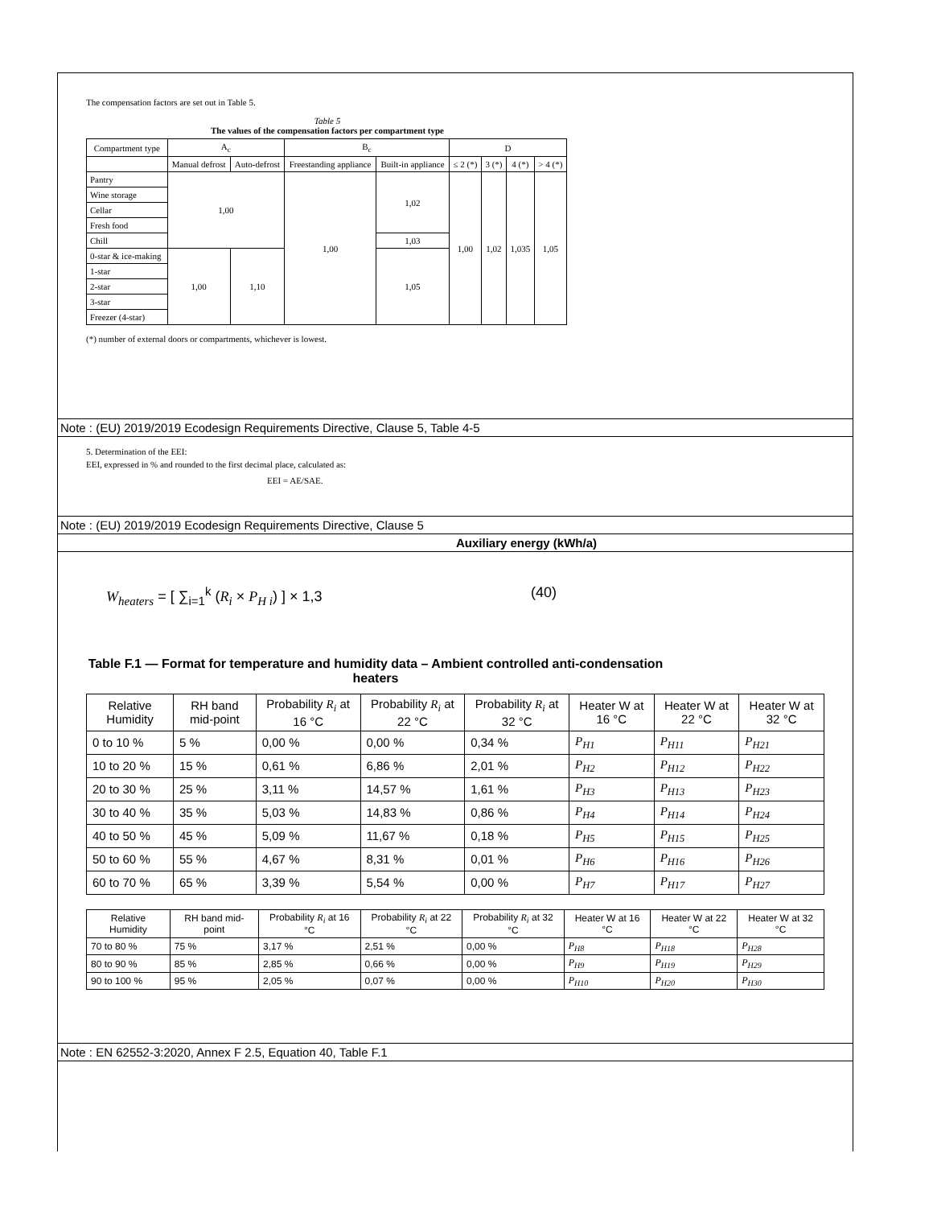The compensation factors are set out in Table 5.
Table 5
The values of the compensation factors per compartment type
| Compartment type | A<sub>c</sub> | | B<sub>c</sub> | | D | | | |
| --- | --- | --- | --- | --- | --- | --- | --- | --- |
| | Manual defrost | Auto-defrost | Freestanding appliance | Built-in appliance | ≤ 2 (*) | 3 (*) | 4 (*) | > 4 (*) |
| Pantry | 1,00 | | 1,00 | 1,02 | 1,00 | 1,02 | 1,035 | 1,05 |
| Wine storage | | | | | | | | |
| Cellar | | | | | | | | |
| Fresh food | | | | | | | | |
| Chill | | | | 1,03 | | | | |
| 0-star & ice-making | 1,00 | 1,10 | | 1,05 | | | | |
| 1-star | | | | | | | | |
| 2-star | | | | | | | | |
| 3-star | | | | | | | | |
| Freezer (4-star) | | | | | | | | |
(*) number of external doors or compartments, whichever is lowest.
Note : (EU) 2019/2019 Ecodesign Requirements Directive, Clause 5, Table 4-5
5. Determination of the EEI:
EEI, expressed in % and rounded to the first decimal place, calculated as:
EEI = AE/SAE.
Note : (EU) 2019/2019 Ecodesign Requirements Directive, Clause 5
Auxiliary energy (kWh/a)
W<sub>heaters</sub> = [ ∑<sub>i=1</sub><sup>k</sup> (R<sub>i</sub> × P<sub>H i</sub>) ] × 1,3 (40)
Table F.1 — Format for temperature and humidity data – Ambient controlled anti-condensation heaters
| Relative Humidity | RH band mid-point | Probability R<sub>i</sub> at 16 °C | Probability R<sub>i</sub> at 22 °C | Probability R<sub>i</sub> at 32 °C | Heater W at 16 °C | Heater W at 22 °C | Heater W at 32 °C |
| --- | --- | --- | --- | --- | --- | --- | --- |
| 0 to 10 % | 5 % | 0,00 % | 0,00 % | 0,34 % | P<sub>H1</sub> | P<sub>H11</sub> | P<sub>H21</sub> |
| 10 to 20 % | 15 % | 0,61 % | 6,86 % | 2,01 % | P<sub>H2</sub> | P<sub>H12</sub> | P<sub>H22</sub> |
| 20 to 30 % | 25 % | 3,11 % | 14,57 % | 1,61 % | P<sub>H3</sub> | P<sub>H13</sub> | P<sub>H23</sub> |
| 30 to 40 % | 35 % | 5,03 % | 14,83 % | 0,86 % | P<sub>H4</sub> | P<sub>H14</sub> | P<sub>H24</sub> |
| 40 to 50 % | 45 % | 5,09 % | 11,67 % | 0,18 % | P<sub>H5</sub> | P<sub>H15</sub> | P<sub>H25</sub> |
| 50 to 60 % | 55 % | 4,67 % | 8,31 % | 0,01 % | P<sub>H6</sub> | P<sub>H16</sub> | P<sub>H26</sub> |
| 60 to 70 % | 65 % | 3,39 % | 5,54 % | 0,00 % | P<sub>H7</sub> | P<sub>H17</sub> | P<sub>H27</sub> |
| Relative Humidity | RH band mid-point | Probability R<sub>i</sub> at 16 °C | Probability R<sub>i</sub> at 22 °C | Probability R<sub>i</sub> at 32 °C | Heater W at 16 °C | Heater W at 22 °C | Heater W at 32 °C |
| --- | --- | --- | --- | --- | --- | --- | --- |
| 70 to 80 % | 75 % | 3,17 % | 2,51 % | 0,00 % | P<sub>H8</sub> | P<sub>H18</sub> | P<sub>H28</sub> |
| 80 to 90 % | 85 % | 2,85 % | 0,66 % | 0,00 % | P<sub>H9</sub> | P<sub>H19</sub> | P<sub>H29</sub> |
| 90 to 100 % | 95 % | 2,05 % | 0,07 % | 0,00 % | P<sub>H10</sub> | P<sub>H20</sub> | P<sub>H30</sub> |
Note : EN 62552-3:2020, Annex F 2.5, Equation 40, Table F.1